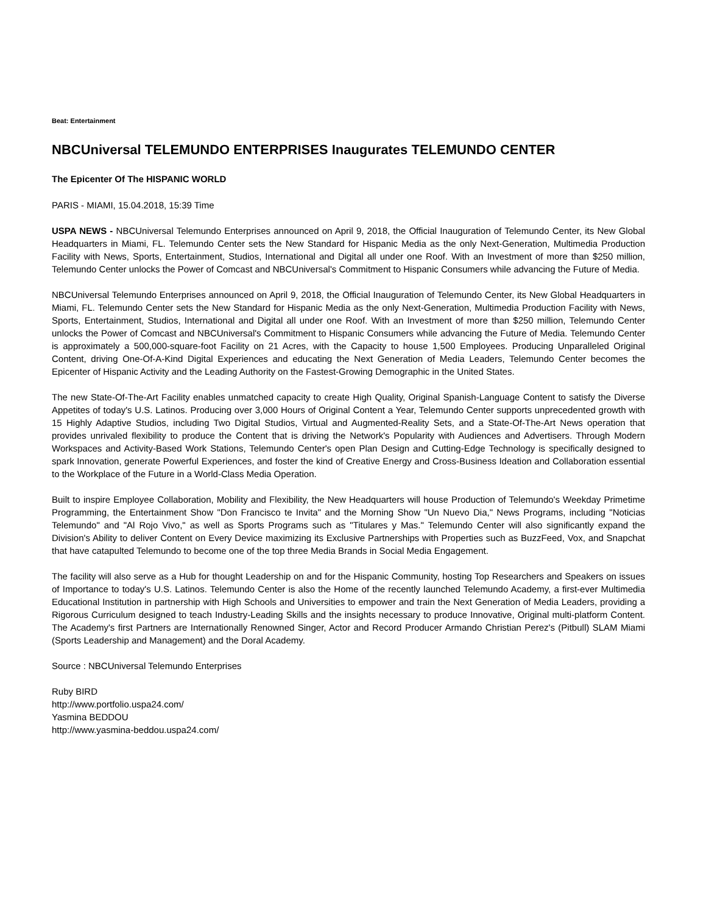Beat: Entertainment
NBCUniversal TELEMUNDO ENTERPRISES Inaugurates TELEMUNDO CENTER
The Epicenter Of The HISPANIC WORLD
PARIS - MIAMI, 15.04.2018, 15:39 Time
USPA NEWS - NBCUniversal Telemundo Enterprises announced on April 9, 2018, the Official Inauguration of Telemundo Center, its New Global Headquarters in Miami, FL. Telemundo Center sets the New Standard for Hispanic Media as the only Next-Generation, Multimedia Production Facility with News, Sports, Entertainment, Studios, International and Digital all under one Roof. With an Investment of more than $250 million, Telemundo Center unlocks the Power of Comcast and NBCUniversal's Commitment to Hispanic Consumers while advancing the Future of Media.
NBCUniversal Telemundo Enterprises announced on April 9, 2018, the Official Inauguration of Telemundo Center, its New Global Headquarters in Miami, FL. Telemundo Center sets the New Standard for Hispanic Media as the only Next-Generation, Multimedia Production Facility with News, Sports, Entertainment, Studios, International and Digital all under one Roof. With an Investment of more than $250 million, Telemundo Center unlocks the Power of Comcast and NBCUniversal's Commitment to Hispanic Consumers while advancing the Future of Media. Telemundo Center is approximately a 500,000-square-foot Facility on 21 Acres, with the Capacity to house 1,500 Employees. Producing Unparalleled Original Content, driving One-Of-A-Kind Digital Experiences and educating the Next Generation of Media Leaders, Telemundo Center becomes the Epicenter of Hispanic Activity and the Leading Authority on the Fastest-Growing Demographic in the United States.
The new State-Of-The-Art Facility enables unmatched capacity to create High Quality, Original Spanish-Language Content to satisfy the Diverse Appetites of today's U.S. Latinos. Producing over 3,000 Hours of Original Content a Year, Telemundo Center supports unprecedented growth with 15 Highly Adaptive Studios, including Two Digital Studios, Virtual and Augmented-Reality Sets, and a State-Of-The-Art News operation that provides unrivaled flexibility to produce the Content that is driving the Network's Popularity with Audiences and Advertisers. Through Modern Workspaces and Activity-Based Work Stations, Telemundo Center's open Plan Design and Cutting-Edge Technology is specifically designed to spark Innovation, generate Powerful Experiences, and foster the kind of Creative Energy and Cross-Business Ideation and Collaboration essential to the Workplace of the Future in a World-Class Media Operation.
Built to inspire Employee Collaboration, Mobility and Flexibility, the New Headquarters will house Production of Telemundo's Weekday Primetime Programming, the Entertainment Show "Don Francisco te Invita" and the Morning Show "Un Nuevo Dia," News Programs, including "Noticias Telemundo" and "Al Rojo Vivo," as well as Sports Programs such as "Titulares y Mas." Telemundo Center will also significantly expand the Division's Ability to deliver Content on Every Device maximizing its Exclusive Partnerships with Properties such as BuzzFeed, Vox, and Snapchat that have catapulted Telemundo to become one of the top three Media Brands in Social Media Engagement.
The facility will also serve as a Hub for thought Leadership on and for the Hispanic Community, hosting Top Researchers and Speakers on issues of Importance to today's U.S. Latinos. Telemundo Center is also the Home of the recently launched Telemundo Academy, a first-ever Multimedia Educational Institution in partnership with High Schools and Universities to empower and train the Next Generation of Media Leaders, providing a Rigorous Curriculum designed to teach Industry-Leading Skills and the insights necessary to produce Innovative, Original multi-platform Content. The Academy's first Partners are Internationally Renowned Singer, Actor and Record Producer Armando Christian Perez's (Pitbull) SLAM Miami (Sports Leadership and Management) and the Doral Academy.
Source : NBCUniversal Telemundo Enterprises
Ruby BIRD
http://www.portfolio.uspa24.com/
Yasmina BEDDOU
http://www.yasmina-beddou.uspa24.com/